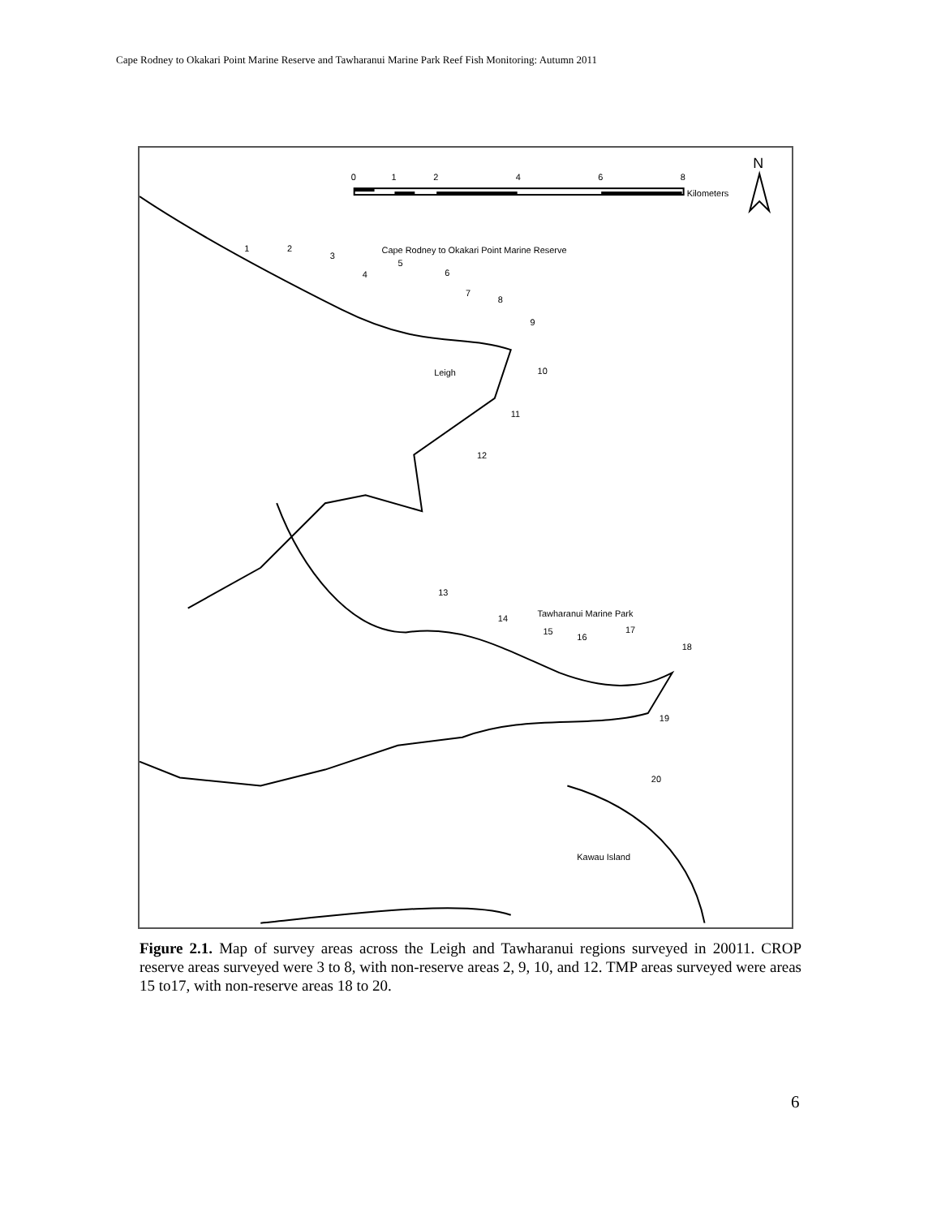Cape Rodney to Okakari Point Marine Reserve and Tawharanui Marine Park Reef Fish Monitoring: Autumn 2011
0
1
2
4
6
8
Kilometers
N
Cape Rodney to Okakari Point Marine Reserve
Leigh
Tawharanui Marine Park
Kawau Island
1
2
3
4
5
6
7
8
9
10
11
12
13
14
15
16
17
18
19
20
Figure 2.1. Map of survey areas across the Leigh and Tawharanui regions surveyed in 20011. CROP reserve areas surveyed were 3 to 8, with non-reserve areas 2, 9, 10, and 12. TMP areas surveyed were areas 15 to17, with non-reserve areas 18 to 20.
6